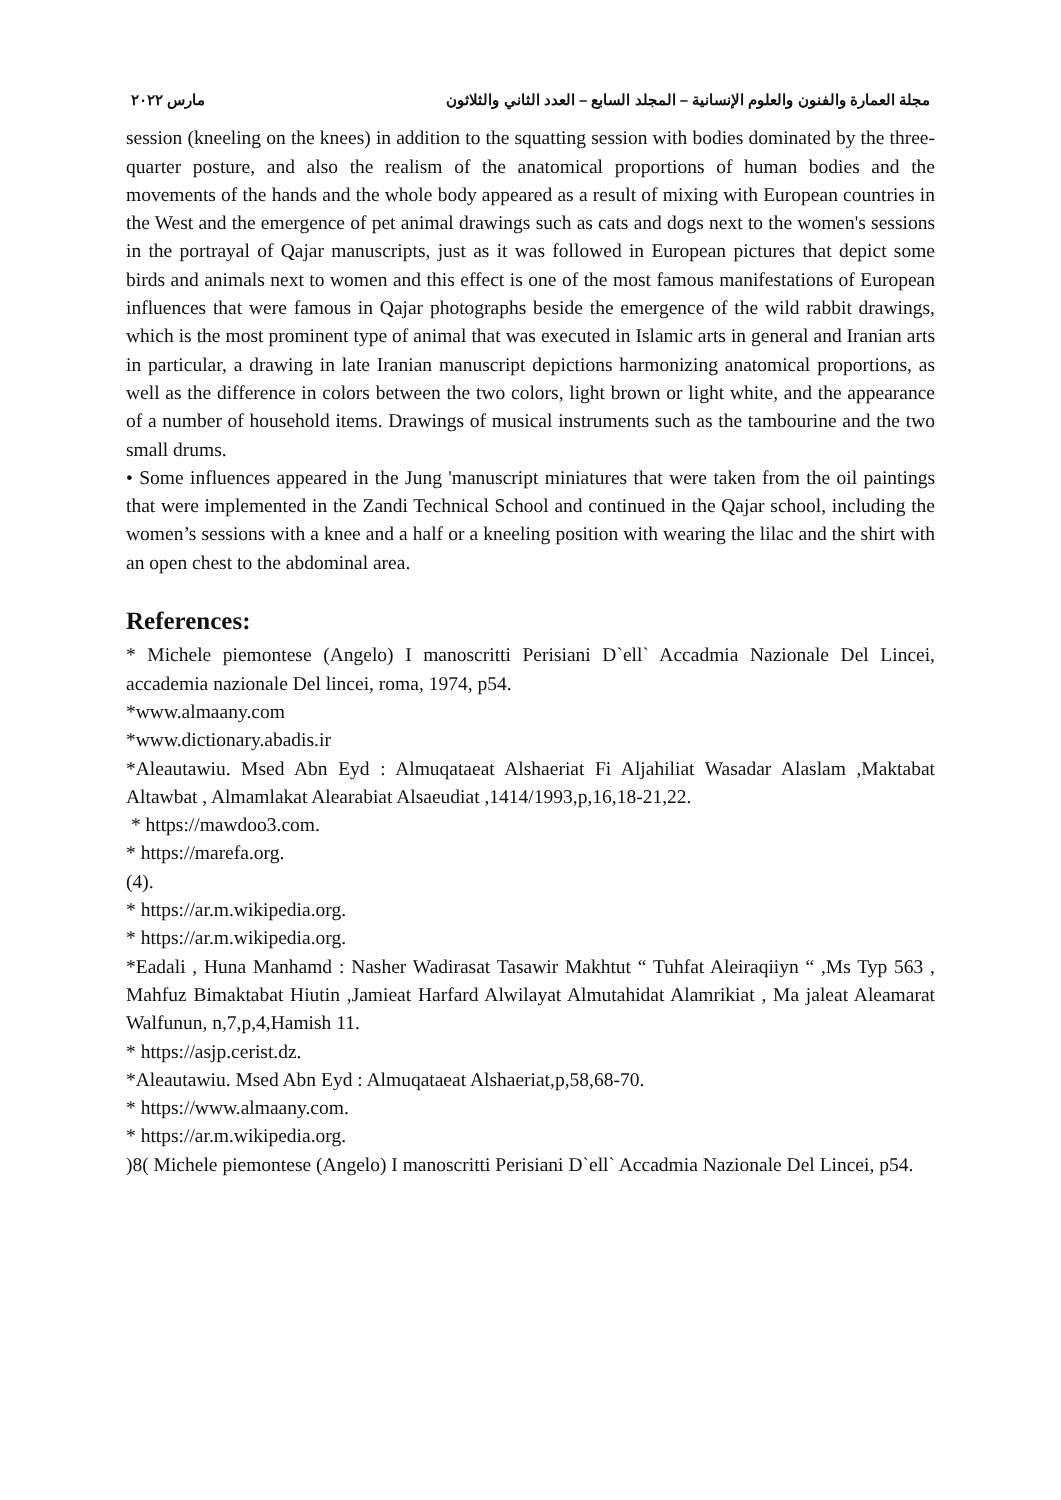مجلة العمارة والفنون والعلوم الإنسانية – المجلد السابع – العدد الثاني والثلاثون مارس ٢٠٢٢
session (kneeling on the knees) in addition to the squatting session with bodies dominated by the three-quarter posture, and also the realism of the anatomical proportions of human bodies and the movements of the hands and the whole body appeared as a result of mixing with European countries in the West and the emergence of pet animal drawings such as cats and dogs next to the women's sessions in the portrayal of Qajar manuscripts, just as it was followed in European pictures that depict some birds and animals next to women and this effect is one of the most famous manifestations of European influences that were famous in Qajar photographs beside the emergence of the wild rabbit drawings, which is the most prominent type of animal that was executed in Islamic arts in general and Iranian arts in particular, a drawing in late Iranian manuscript depictions harmonizing anatomical proportions, as well as the difference in colors between the two colors, light brown or light white, and the appearance of a number of household items. Drawings of musical instruments such as the tambourine and the two small drums.
• Some influences appeared in the Jung 'manuscript miniatures that were taken from the oil paintings that were implemented in the Zandi Technical School and continued in the Qajar school, including the women’s sessions with a knee and a half or a kneeling position with wearing the lilac and the shirt with an open chest to the abdominal area.
References:
* Michele piemontese (Angelo) I manoscritti Perisiani D`ell` Accadmia Nazionale Del Lincei, accademia nazionale Del lincei, roma, 1974, p54.
*www.almaany.com
*www.dictionary.abadis.ir
*Aleautawiu. Msed Abn Eyd : Almuqataeat Alshaeriat Fi Aljahiliat Wasadar Alaslam ,Maktabat Altawbat , Almamlakat Alearabiat Alsaeudiat ,1414/1993,p,16,18-21,22.
* https://mawdoo3.com.
* https://marefa.org.
(4).
* https://ar.m.wikipedia.org.
* https://ar.m.wikipedia.org.
*Eadali , Huna Manhamd : Nasher Wadirasat Tasawir Makhtut “ Tuhfat Aleiraqiiyn “ ,Ms Typ 563 , Mahfuz Bimaktabat Hiutin ,Jamieat Harfard Alwilayat Almutahidat Alamrikiat , Ma jaleat Aleamarat Walfunun, n,7,p,4,Hamish 11.
* https://asjp.cerist.dz.
*Aleautawiu. Msed Abn Eyd : Almuqataeat Alshaeriat,p,58,68-70.
* https://www.almaany.com.
* https://ar.m.wikipedia.org.
)8( Michele piemontese (Angelo) I manoscritti Perisiani D`ell` Accadmia Nazionale Del Lincei, p54.